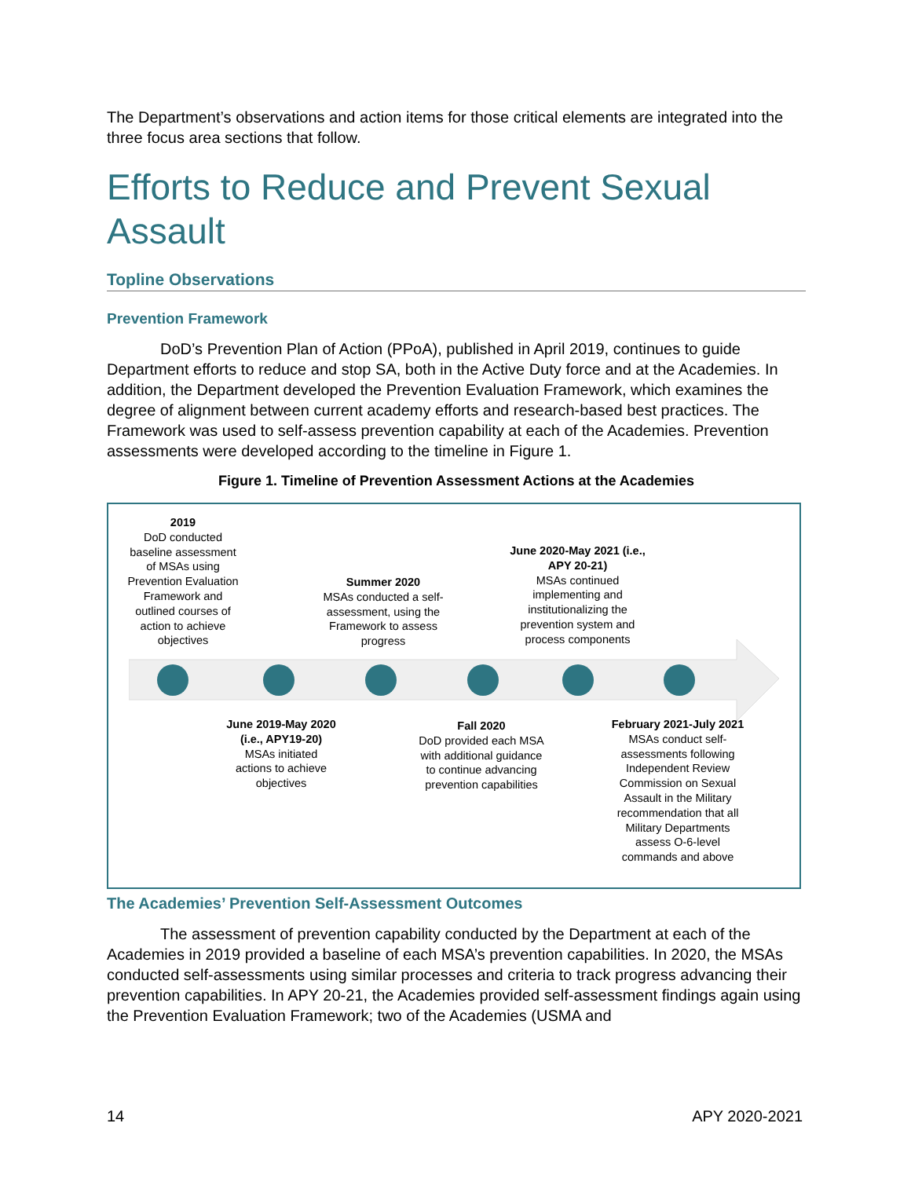The Department’s observations and action items for those critical elements are integrated into the three focus area sections that follow.
Efforts to Reduce and Prevent Sexual Assault
Topline Observations
Prevention Framework
DoD’s Prevention Plan of Action (PPoA), published in April 2019, continues to guide Department efforts to reduce and stop SA, both in the Active Duty force and at the Academies. In addition, the Department developed the Prevention Evaluation Framework, which examines the degree of alignment between current academy efforts and research-based best practices. The Framework was used to self-assess prevention capability at each of the Academies. Prevention assessments were developed according to the timeline in Figure 1.
Figure 1. Timeline of Prevention Assessment Actions at the Academies
2019
DoD conducted baseline assessment of MSAs using Prevention Evaluation Framework and outlined courses of action to achieve objectives
Summer 2020
MSAs conducted a self-assessment, using the Framework to assess progress
June 2020-May 2021 (i.e., APY 20-21)
MSAs continued implementing and institutionalizing the prevention system and process components
June 2019-May 2020 (i.e., APY19-20)
MSAs initiated actions to achieve objectives
Fall 2020
DoD provided each MSA with additional guidance to continue advancing prevention capabilities
February 2021-July 2021
MSAs conduct self-assessments following Independent Review Commission on Sexual Assault in the Military recommendation that all Military Departments assess O-6-level commands and above
The Academies’ Prevention Self-Assessment Outcomes
The assessment of prevention capability conducted by the Department at each of the Academies in 2019 provided a baseline of each MSA’s prevention capabilities. In 2020, the MSAs conducted self-assessments using similar processes and criteria to track progress advancing their prevention capabilities. In APY 20-21, the Academies provided self-assessment findings again using the Prevention Evaluation Framework; two of the Academies (USMA and
14 APY 2020-2021